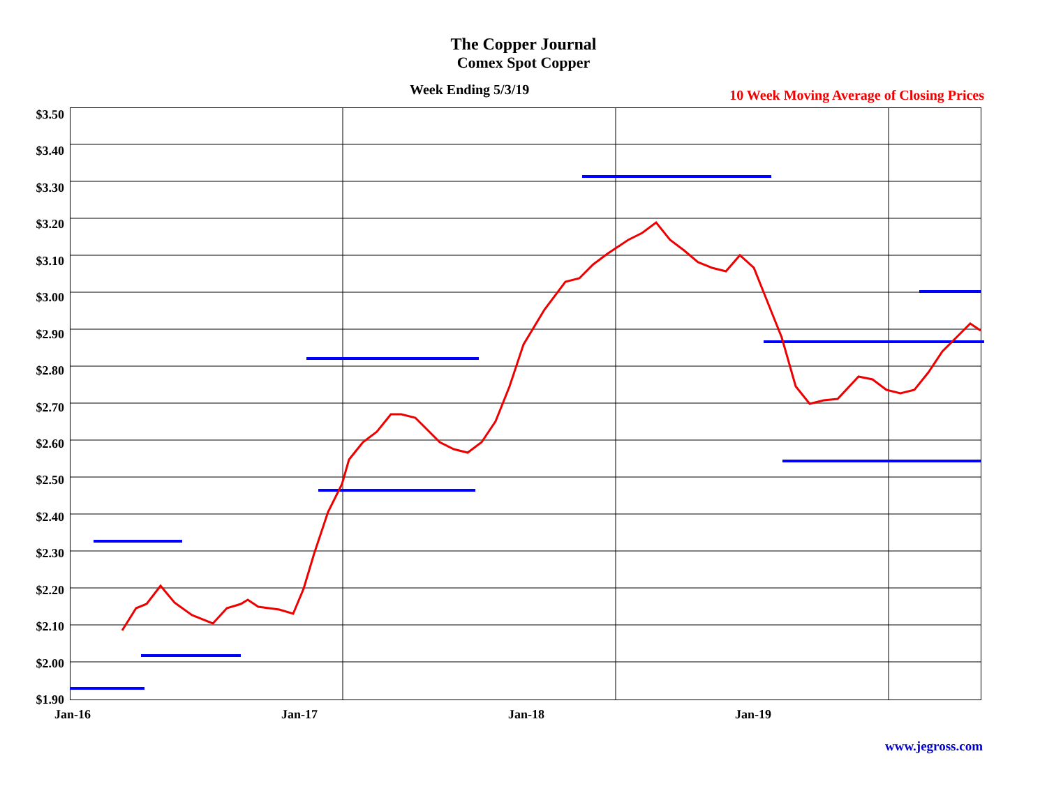The Copper Journal
Comex Spot Copper
Week Ending 5/3/19
10 Week Moving Average of Closing Prices
$3.50
$3.40
$3.30
$3.20
$3.10
$3.00
$2.90
$2.80
$2.70
$2.60
$2.50
$2.40
$2.30
$2.20
$2.10
$2.00
$1.90
Jan-16 Jan-17 Jan-18 Jan-19
www.jegross.com